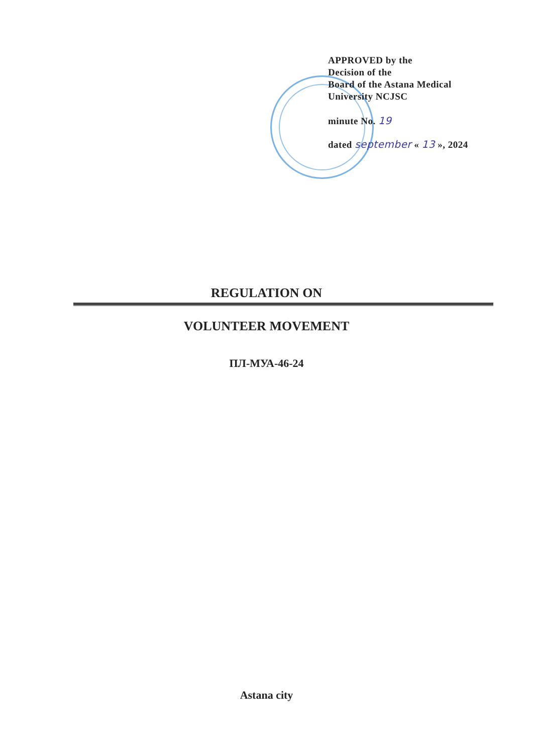APPROVED by the
Decision of the
Board of the Astana Medical
University NCJSC
minute No. 19
dated september « 13 », 2024
REGULATION ON
VOLUNTEER MOVEMENT
ПЛ-МУА-46-24
Astana city